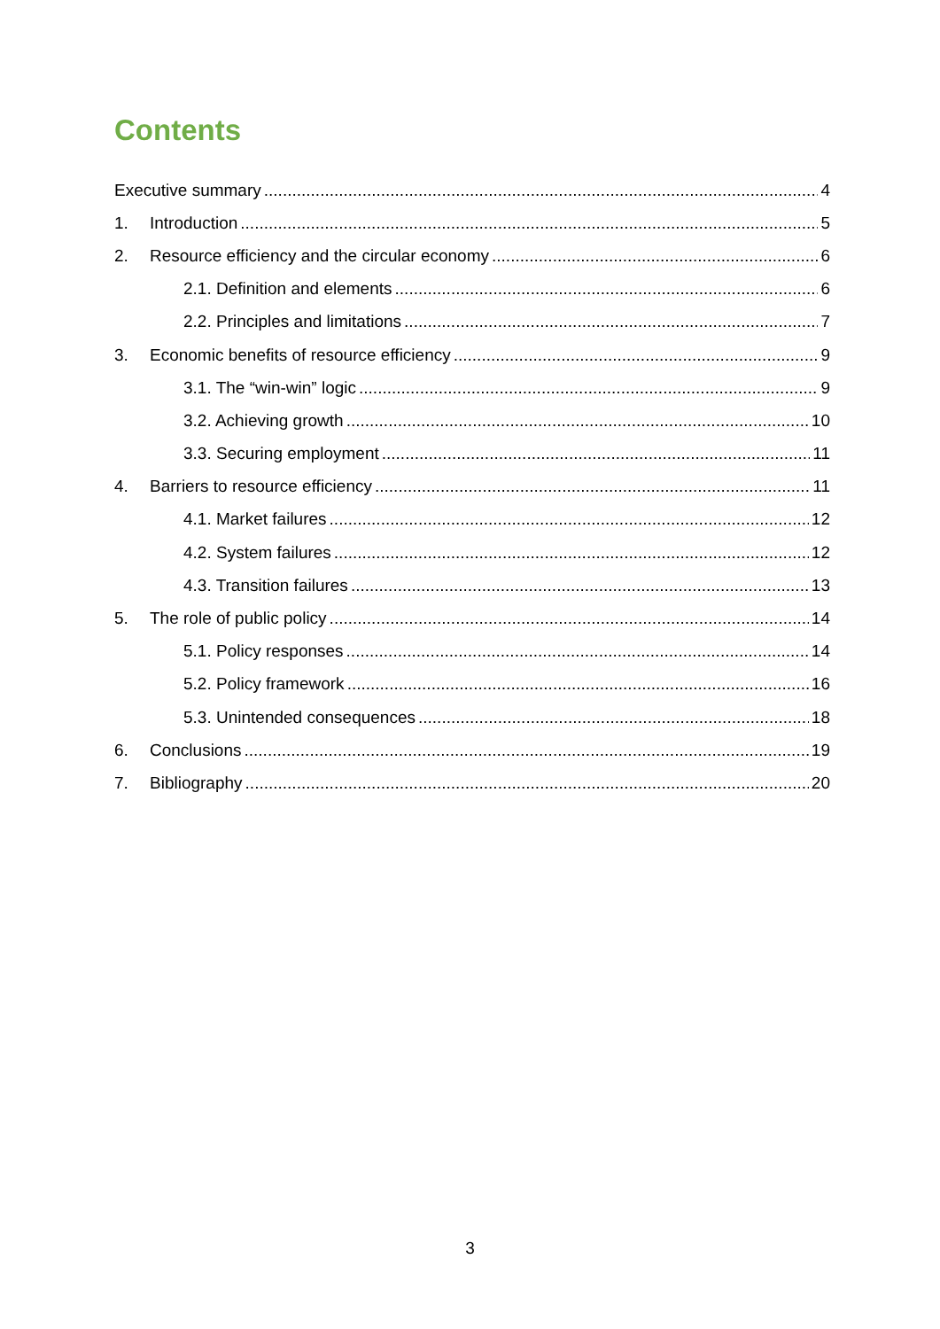Contents
Executive summary 4
1. Introduction 5
2. Resource efficiency and the circular economy 6
2.1. Definition and elements 6
2.2. Principles and limitations 7
3. Economic benefits of resource efficiency 9
3.1. The “win-win” logic 9
3.2. Achieving growth 10
3.3. Securing employment 11
4. Barriers to resource efficiency 11
4.1. Market failures 12
4.2. System failures 12
4.3. Transition failures 13
5. The role of public policy 14
5.1. Policy responses 14
5.2. Policy framework 16
5.3. Unintended consequences 18
6. Conclusions 19
7. Bibliography 20
3